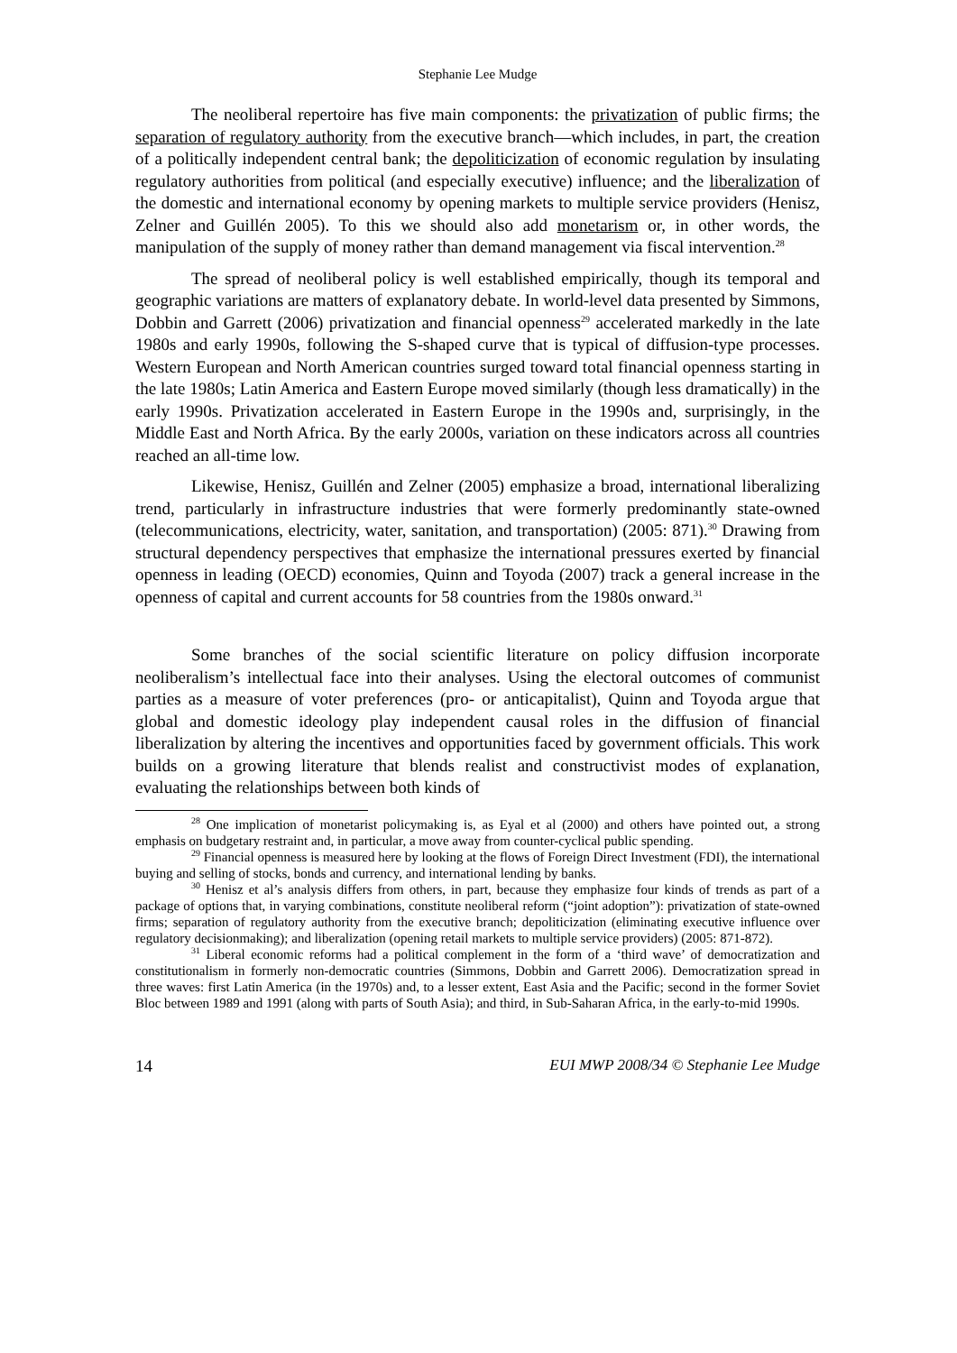Stephanie Lee Mudge
The neoliberal repertoire has five main components: the privatization of public firms; the separation of regulatory authority from the executive branch—which includes, in part, the creation of a politically independent central bank; the depoliticization of economic regulation by insulating regulatory authorities from political (and especially executive) influence; and the liberalization of the domestic and international economy by opening markets to multiple service providers (Henisz, Zelner and Guillén 2005). To this we should also add monetarism or, in other words, the manipulation of the supply of money rather than demand management via fiscal intervention.<sup>28</sup>
The spread of neoliberal policy is well established empirically, though its temporal and geographic variations are matters of explanatory debate. In world-level data presented by Simmons, Dobbin and Garrett (2006) privatization and financial openness<sup>29</sup> accelerated markedly in the late 1980s and early 1990s, following the S-shaped curve that is typical of diffusion-type processes. Western European and North American countries surged toward total financial openness starting in the late 1980s; Latin America and Eastern Europe moved similarly (though less dramatically) in the early 1990s. Privatization accelerated in Eastern Europe in the 1990s and, surprisingly, in the Middle East and North Africa. By the early 2000s, variation on these indicators across all countries reached an all-time low.
Likewise, Henisz, Guillén and Zelner (2005) emphasize a broad, international liberalizing trend, particularly in infrastructure industries that were formerly predominantly state-owned (telecommunications, electricity, water, sanitation, and transportation) (2005: 871).<sup>30</sup> Drawing from structural dependency perspectives that emphasize the international pressures exerted by financial openness in leading (OECD) economies, Quinn and Toyoda (2007) track a general increase in the openness of capital and current accounts for 58 countries from the 1980s onward.<sup>31</sup>
Some branches of the social scientific literature on policy diffusion incorporate neoliberalism’s intellectual face into their analyses. Using the electoral outcomes of communist parties as a measure of voter preferences (pro- or anticapitalist), Quinn and Toyoda argue that global and domestic ideology play independent causal roles in the diffusion of financial liberalization by altering the incentives and opportunities faced by government officials. This work builds on a growing literature that blends realist and constructivist modes of explanation, evaluating the relationships between both kinds of
<sup>28</sup> One implication of monetarist policymaking is, as Eyal et al (2000) and others have pointed out, a strong emphasis on budgetary restraint and, in particular, a move away from counter-cyclical public spending.
<sup>29</sup> Financial openness is measured here by looking at the flows of Foreign Direct Investment (FDI), the international buying and selling of stocks, bonds and currency, and international lending by banks.
<sup>30</sup> Henisz et al’s analysis differs from others, in part, because they emphasize four kinds of trends as part of a package of options that, in varying combinations, constitute neoliberal reform (“joint adoption”): privatization of state-owned firms; separation of regulatory authority from the executive branch; depoliticization (eliminating executive influence over regulatory decisionmaking); and liberalization (opening retail markets to multiple service providers) (2005: 871-872).
<sup>31</sup> Liberal economic reforms had a political complement in the form of a ‘third wave’ of democratization and constitutionalism in formerly non-democratic countries (Simmons, Dobbin and Garrett 2006). Democratization spread in three waves: first Latin America (in the 1970s) and, to a lesser extent, East Asia and the Pacific; second in the former Soviet Bloc between 1989 and 1991 (along with parts of South Asia); and third, in Sub-Saharan Africa, in the early-to-mid 1990s.
14 EUI MWP 2008/34 © Stephanie Lee Mudge